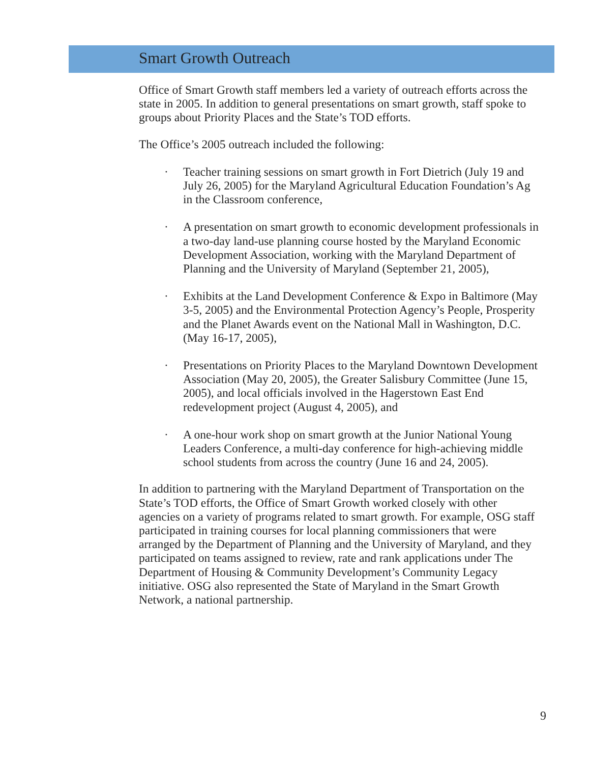Smart Growth Outreach
Office of Smart Growth staff members led a variety of outreach efforts across the state in 2005. In addition to general presentations on smart growth, staff spoke to groups about Priority Places and the State’s TOD efforts.
The Office’s 2005 outreach included the following:
· Teacher training sessions on smart growth in Fort Dietrich (July 19 and July 26, 2005) for the Maryland Agricultural Education Foundation’s Ag in the Classroom conference,
· A presentation on smart growth to economic development professionals in a two-day land-use planning course hosted by the Maryland Economic Development Association, working with the Maryland Department of Planning and the University of Maryland (September 21, 2005),
· Exhibits at the Land Development Conference & Expo in Baltimore (May 3-5, 2005) and the Environmental Protection Agency’s People, Prosperity and the Planet Awards event on the National Mall in Washington, D.C. (May 16-17, 2005),
· Presentations on Priority Places to the Maryland Downtown Development Association (May 20, 2005), the Greater Salisbury Committee (June 15, 2005), and local officials involved in the Hagerstown East End redevelopment project (August 4, 2005), and
· A one-hour work shop on smart growth at the Junior National Young Leaders Conference, a multi-day conference for high-achieving middle school students from across the country (June 16 and 24, 2005).
In addition to partnering with the Maryland Department of Transportation on the State’s TOD efforts, the Office of Smart Growth worked closely with other agencies on a variety of programs related to smart growth. For example, OSG staff participated in training courses for local planning commissioners that were arranged by the Department of Planning and the University of Maryland, and they participated on teams assigned to review, rate and rank applications under The Department of Housing & Community Development’s Community Legacy initiative. OSG also represented the State of Maryland in the Smart Growth Network, a national partnership.
9